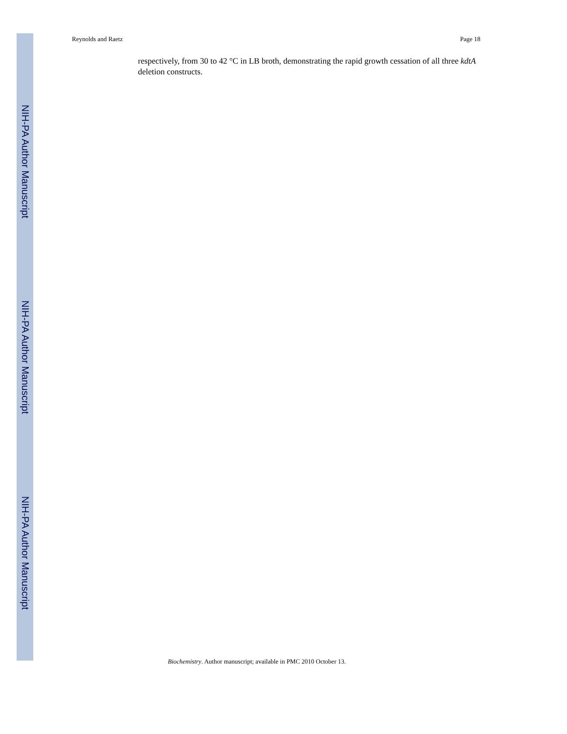NIH-PA Author Manuscript
NIH-PA Author Manuscript
NIH-PA Author Manuscript
Reynolds and Raetz Page 18
respectively, from 30 to 42 °C in LB broth, demonstrating the rapid growth cessation of all three kdtA deletion constructs.
Biochemistry. Author manuscript; available in PMC 2010 October 13.